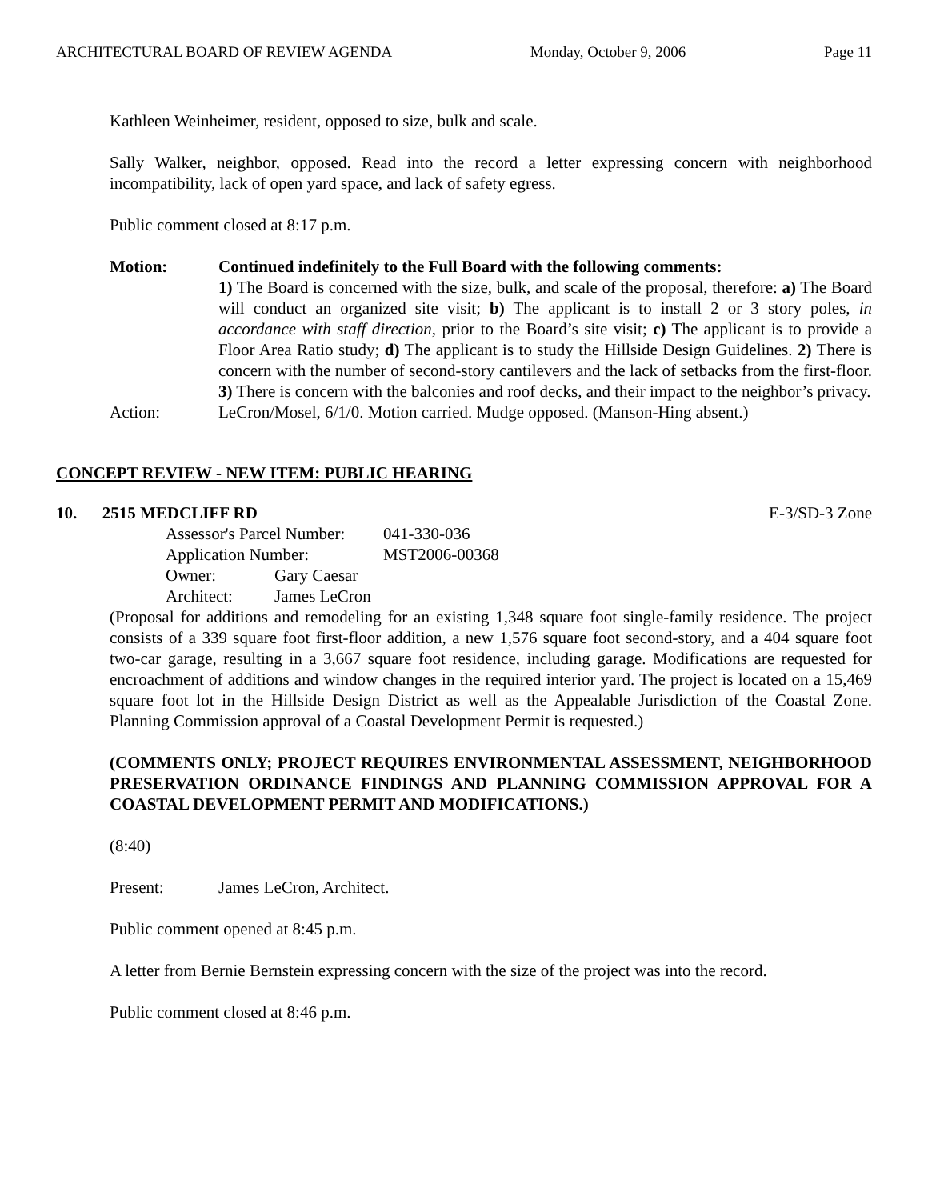ARCHITECTURAL BOARD OF REVIEW AGENDA Monday, October 9, 2006 Page 11
Kathleen Weinheimer, resident, opposed to size, bulk and scale.
Sally Walker, neighbor, opposed. Read into the record a letter expressing concern with neighborhood incompatibility, lack of open yard space, and lack of safety egress.
Public comment closed at 8:17 p.m.
Motion: Continued indefinitely to the Full Board with the following comments:
1) The Board is concerned with the size, bulk, and scale of the proposal, therefore: a) The Board will conduct an organized site visit; b) The applicant is to install 2 or 3 story poles, in accordance with staff direction, prior to the Board’s site visit; c) The applicant is to provide a Floor Area Ratio study; d) The applicant is to study the Hillside Design Guidelines. 2) There is concern with the number of second-story cantilevers and the lack of setbacks from the first-floor. 3) There is concern with the balconies and roof decks, and their impact to the neighbor’s privacy.
Action: LeCron/Mosel, 6/1/0. Motion carried. Mudge opposed. (Manson-Hing absent.)
CONCEPT REVIEW - NEW ITEM: PUBLIC HEARING
10. 2515 MEDCLIFF RD E-3/SD-3 Zone
Assessor's Parcel Number: 041-330-036
Application Number: MST2006-00368
Owner: Gary Caesar
Architect: James LeCron
(Proposal for additions and remodeling for an existing 1,348 square foot single-family residence. The project consists of a 339 square foot first-floor addition, a new 1,576 square foot second-story, and a 404 square foot two-car garage, resulting in a 3,667 square foot residence, including garage. Modifications are requested for encroachment of additions and window changes in the required interior yard. The project is located on a 15,469 square foot lot in the Hillside Design District as well as the Appealable Jurisdiction of the Coastal Zone. Planning Commission approval of a Coastal Development Permit is requested.)
(COMMENTS ONLY; PROJECT REQUIRES ENVIRONMENTAL ASSESSMENT, NEIGHBORHOOD PRESERVATION ORDINANCE FINDINGS AND PLANNING COMMISSION APPROVAL FOR A COASTAL DEVELOPMENT PERMIT AND MODIFICATIONS.)
(8:40)
Present: James LeCron, Architect.
Public comment opened at 8:45 p.m.
A letter from Bernie Bernstein expressing concern with the size of the project was into the record.
Public comment closed at 8:46 p.m.